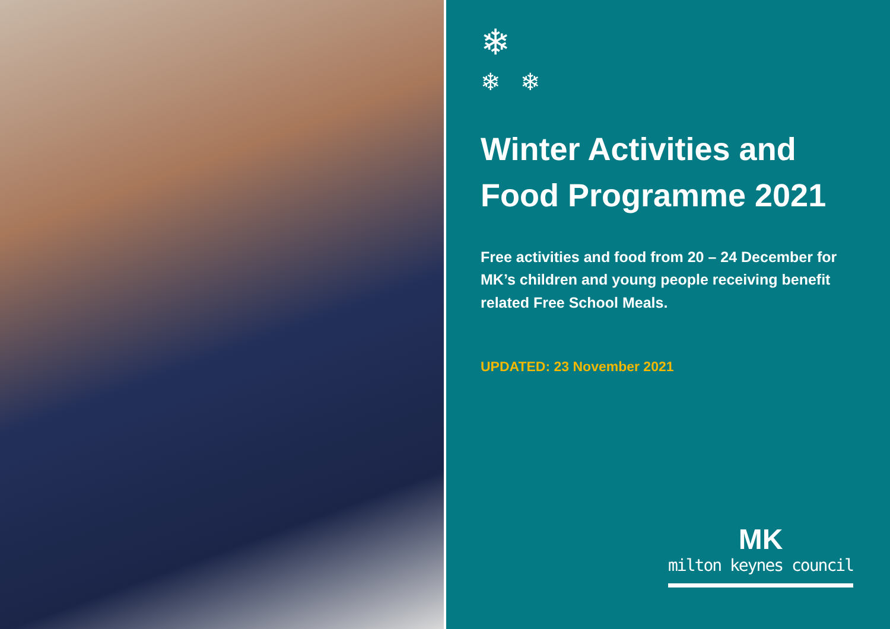❄
❄ ❄
Winter Activities and Food Programme 2021
Free activities and food from 20 – 24 December for MK’s children and young people receiving benefit related Free School Meals.
UPDATED: 23 November 2021
MK
milton keynes council